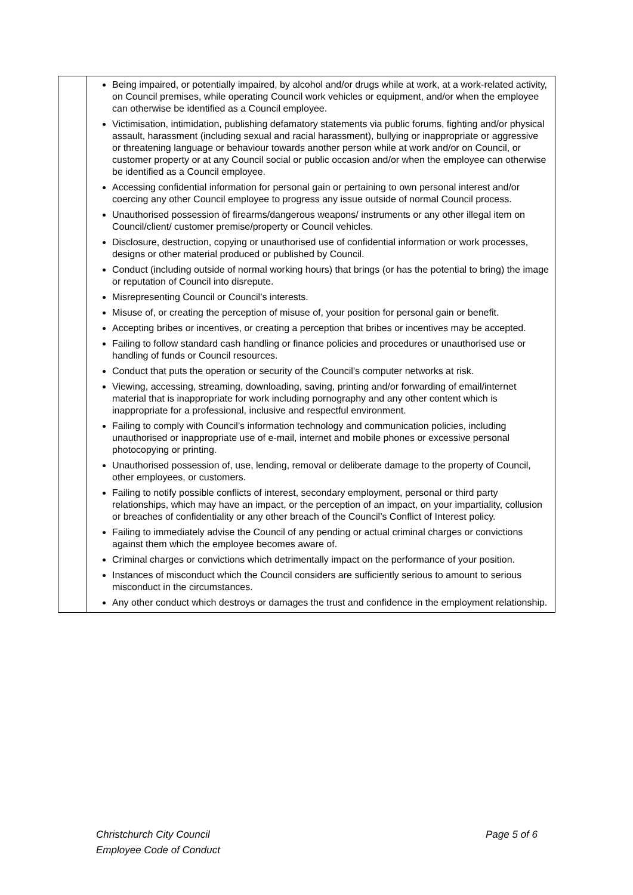| | Being impaired, or potentially impaired, by alcohol and/or drugs while at work, at a work-related activity, on Council premises, while operating Council work vehicles or equipment, and/or when the employee can otherwise be identified as a Council employee. Victimisation, intimidation, publishing defamatory statements via public forums, fighting and/or physical assault, harassment (including sexual and racial harassment), bullying or inappropriate or aggressive or threatening language or behaviour towards another person while at work and/or on Council, or customer property or at any Council social or public occasion and/or when the employee can otherwise be identified as a Council employee. Accessing confidential information for personal gain or pertaining to own personal interest and/or coercing any other Council employee to progress any issue outside of normal Council process. Unauthorised possession of firearms/dangerous weapons/ instruments or any other illegal item on Council/client/ customer premise/property or Council vehicles. Disclosure, destruction, copying or unauthorised use of confidential information or work processes, designs or other material produced or published by Council. Conduct (including outside of normal working hours) that brings (or has the potential to bring) the image or reputation of Council into disrepute. Misrepresenting Council or Council’s interests. Misuse of, or creating the perception of misuse of, your position for personal gain or benefit. Accepting bribes or incentives, or creating a perception that bribes or incentives may be accepted. Failing to follow standard cash handling or finance policies and procedures or unauthorised use or handling of funds or Council resources. Conduct that puts the operation or security of the Council’s computer networks at risk. Viewing, accessing, streaming, downloading, saving, printing and/or forwarding of email/internet material that is inappropriate for work including pornography and any other content which is inappropriate for a professional, inclusive and respectful environment. Failing to comply with Council’s information technology and communication policies, including unauthorised or inappropriate use of e-mail, internet and mobile phones or excessive personal photocopying or printing. Unauthorised possession of, use, lending, removal or deliberate damage to the property of Council, other employees, or customers. Failing to notify possible conflicts of interest, secondary employment, personal or third party relationships, which may have an impact, or the perception of an impact, on your impartiality, collusion or breaches of confidentiality or any other breach of the Council’s Conflict of Interest policy. Failing to immediately advise the Council of any pending or actual criminal charges or convictions against them which the employee becomes aware of. Criminal charges or convictions which detrimentally impact on the performance of your position. Instances of misconduct which the Council considers are sufficiently serious to amount to serious misconduct in the circumstances. Any other conduct which destroys or damages the trust and confidence in the employment relationship. |
Page 5 of 6 Christchurch City Council
Employee Code of Conduct